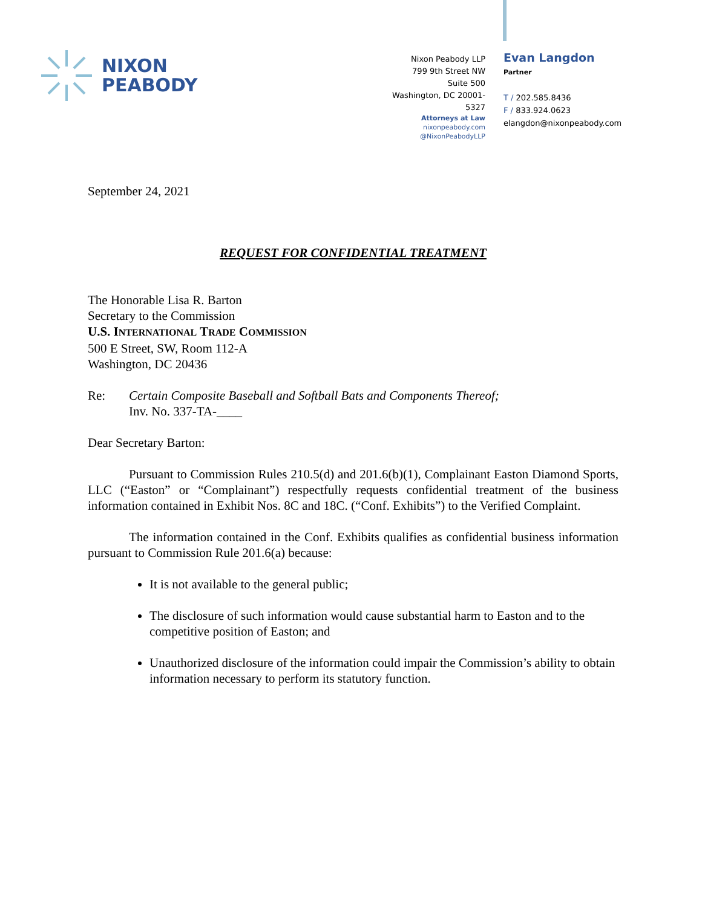NIXON
PEABODY
Nixon Peabody LLP
799 9th Street NW
Suite 500
Washington, DC 20001-5327
Attorneys at Law
nixonpeabody.com
@NixonPeabodyLLP
Evan Langdon
Partner
T / 202.585.8436
F / 833.924.0623
elangdon@nixonpeabody.com
September 24, 2021
REQUEST FOR CONFIDENTIAL TREATMENT
The Honorable Lisa R. Barton
Secretary to the Commission
U.S. INTERNATIONAL TRADE COMMISSION
500 E Street, SW, Room 112-A
Washington, DC 20436
Re: Certain Composite Baseball and Softball Bats and Components Thereof;
Inv. No. 337-TA-____
Dear Secretary Barton:
Pursuant to Commission Rules 210.5(d) and 201.6(b)(1), Complainant Easton Diamond Sports, LLC (“Easton” or “Complainant”) respectfully requests confidential treatment of the business information contained in Exhibit Nos. 8C and 18C. (“Conf. Exhibits”) to the Verified Complaint.
The information contained in the Conf. Exhibits qualifies as confidential business information pursuant to Commission Rule 201.6(a) because:
It is not available to the general public;
The disclosure of such information would cause substantial harm to Easton and to the competitive position of Easton; and
Unauthorized disclosure of the information could impair the Commission’s ability to obtain information necessary to perform its statutory function.